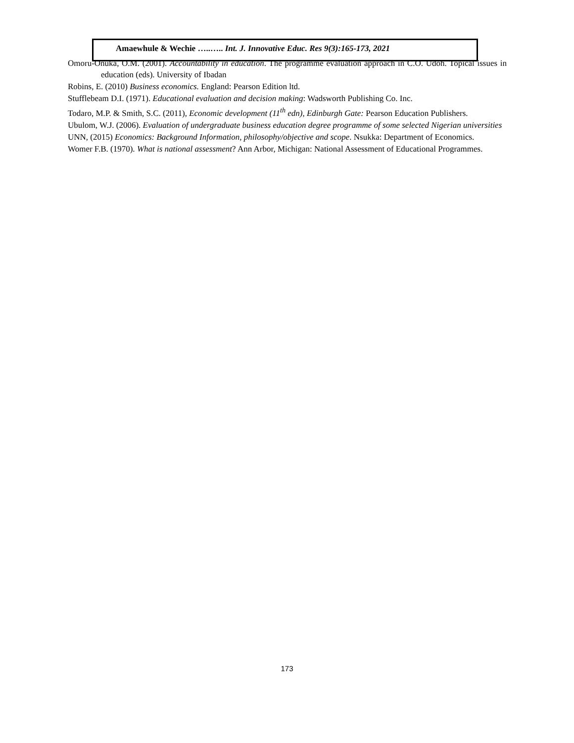Amaewhule & Wechie …..….. Int. J. Innovative Educ. Res 9(3):165-173, 2021
Omoru-Onuka, O.M. (2001). Accountability in education. The programme evaluation approach in C.O. Udoh. Topical issues in education (eds). University of Ibadan
Robins, E. (2010) Business economics. England: Pearson Edition ltd.
Stufflebeam D.I. (1971). Educational evaluation and decision making: Wadsworth Publishing Co. Inc.
Todaro, M.P. & Smith, S.C. (2011), Economic development (11<sup>th</sup> edn), Edinburgh Gate: Pearson Education Publishers.
Ubulom, W.J. (2006). Evaluation of undergraduate business education degree programme of some selected Nigerian universities
UNN, (2015) Economics: Background Information, philosophy/objective and scope. Nsukka: Department of Economics.
Womer F.B. (1970). What is national assessment? Ann Arbor, Michigan: National Assessment of Educational Programmes.
173